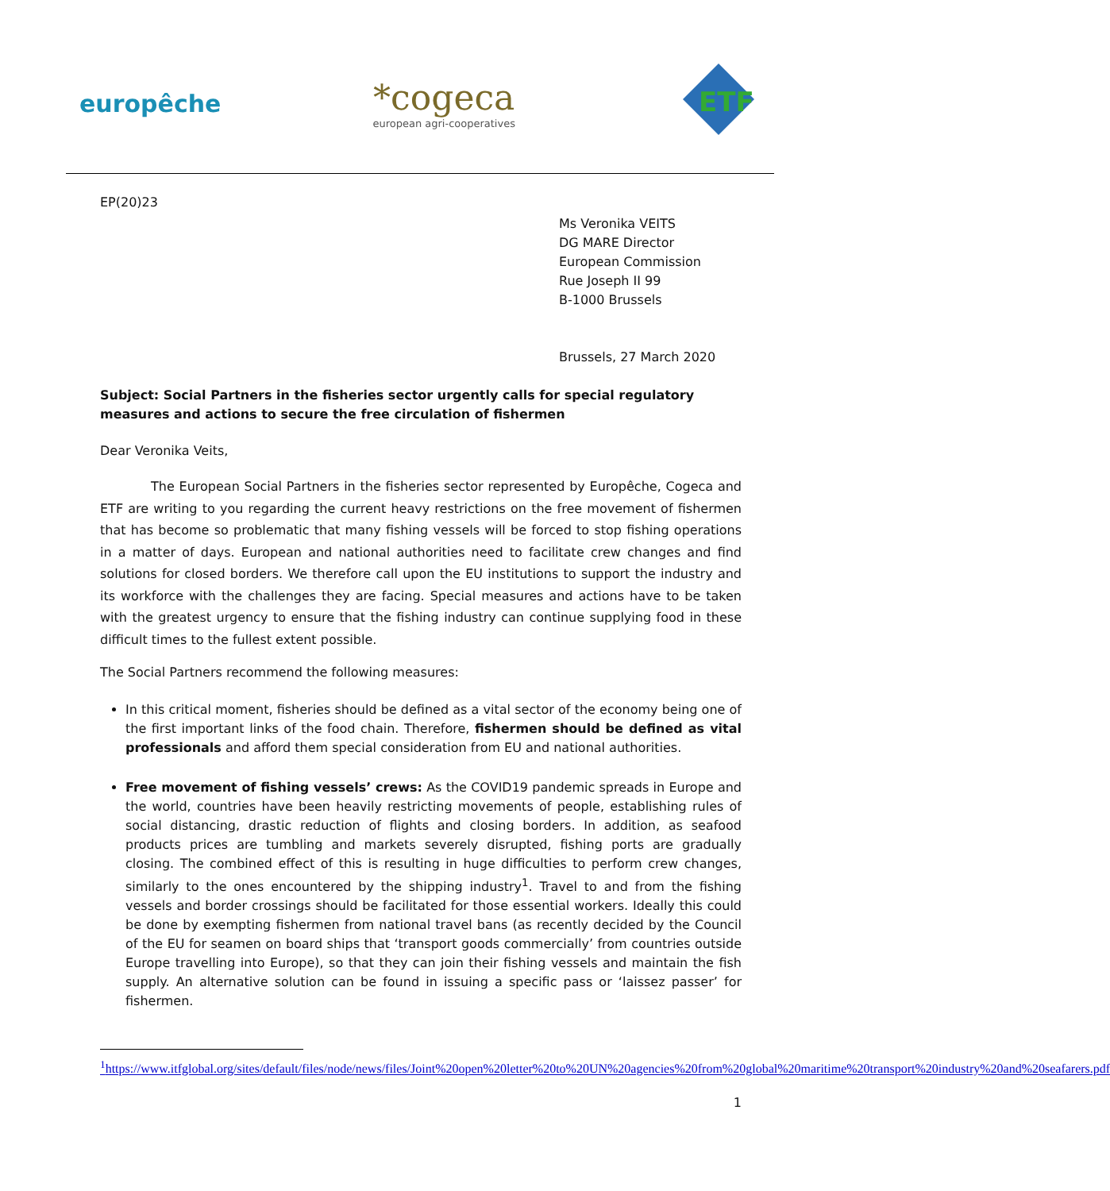europêche
*cogeca
european agri-cooperatives
ETF
EP(20)23
Ms Veronika VEITS
DG MARE Director
European Commission
Rue Joseph II 99
B-1000 Brussels
Brussels, 27 March 2020
Subject: Social Partners in the fisheries sector urgently calls for special regulatory measures and actions to secure the free circulation of fishermen
Dear Veronika Veits,
The European Social Partners in the fisheries sector represented by Europêche, Cogeca and ETF are writing to you regarding the current heavy restrictions on the free movement of fishermen that has become so problematic that many fishing vessels will be forced to stop fishing operations in a matter of days. European and national authorities need to facilitate crew changes and find solutions for closed borders. We therefore call upon the EU institutions to support the industry and its workforce with the challenges they are facing. Special measures and actions have to be taken with the greatest urgency to ensure that the fishing industry can continue supplying food in these difficult times to the fullest extent possible.
The Social Partners recommend the following measures:
In this critical moment, fisheries should be defined as a vital sector of the economy being one of the first important links of the food chain. Therefore, fishermen should be defined as vital professionals and afford them special consideration from EU and national authorities.
Free movement of fishing vessels’ crews: As the COVID19 pandemic spreads in Europe and the world, countries have been heavily restricting movements of people, establishing rules of social distancing, drastic reduction of flights and closing borders. In addition, as seafood products prices are tumbling and markets severely disrupted, fishing ports are gradually closing. The combined effect of this is resulting in huge difficulties to perform crew changes, similarly to the ones encountered by the shipping industry<sup>1</sup>. Travel to and from the fishing vessels and border crossings should be facilitated for those essential workers. Ideally this could be done by exempting fishermen from national travel bans (as recently decided by the Council of the EU for seamen on board ships that ‘transport goods commercially’ from countries outside Europe travelling into Europe), so that they can join their fishing vessels and maintain the fish supply. An alternative solution can be found in issuing a specific pass or ‘laissez passer’ for fishermen.
<sup>1</sup> https://www.itfglobal.org/sites/default/files/node/news/files/Joint%20open%20letter%20to%20UN%20agencies%20from%20global%20maritime%20transport%20industry%20and%20seafarers.pdf
1